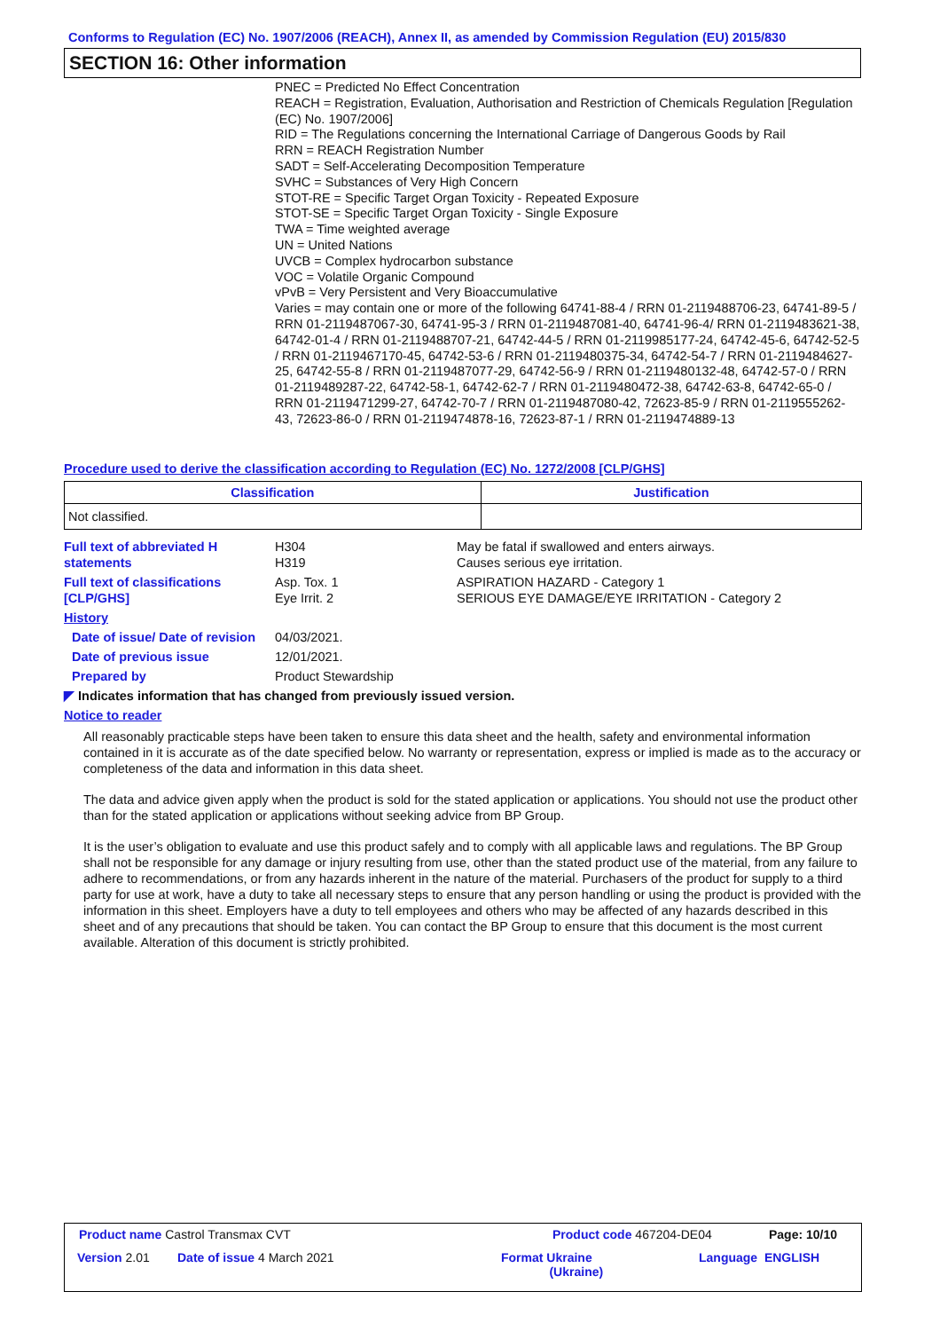Conforms to Regulation (EC) No. 1907/2006 (REACH), Annex II, as amended by Commission Regulation (EU) 2015/830
SECTION 16: Other information
PNEC = Predicted No Effect Concentration
REACH = Registration, Evaluation, Authorisation and Restriction of Chemicals Regulation [Regulation (EC) No. 1907/2006]
RID = The Regulations concerning the International Carriage of Dangerous Goods by Rail
RRN = REACH Registration Number
SADT = Self-Accelerating Decomposition Temperature
SVHC = Substances of Very High Concern
STOT-RE = Specific Target Organ Toxicity - Repeated Exposure
STOT-SE = Specific Target Organ Toxicity - Single Exposure
TWA = Time weighted average
UN = United Nations
UVCB = Complex hydrocarbon substance
VOC = Volatile Organic Compound
vPvB = Very Persistent and Very Bioaccumulative
Varies = may contain one or more of the following 64741-88-4 / RRN 01-2119488706-23, 64741-89-5 / RRN 01-2119487067-30, 64741-95-3 / RRN 01-2119487081-40, 64741-96-4/ RRN 01-2119483621-38, 64742-01-4 / RRN 01-2119488707-21, 64742-44-5 / RRN 01-2119985177-24, 64742-45-6, 64742-52-5 / RRN 01-2119467170-45, 64742-53-6 / RRN 01-2119480375-34, 64742-54-7 / RRN 01-2119484627-25, 64742-55-8 / RRN 01-2119487077-29, 64742-56-9 / RRN 01-2119480132-48, 64742-57-0 / RRN 01-2119489287-22, 64742-58-1, 64742-62-7 / RRN 01-2119480472-38, 64742-63-8, 64742-65-0 / RRN 01-2119471299-27, 64742-70-7 / RRN 01-2119487080-42, 72623-85-9 / RRN 01-2119555262-43, 72623-86-0 / RRN 01-2119474878-16, 72623-87-1 / RRN 01-2119474889-13
Procedure used to derive the classification according to Regulation (EC) No. 1272/2008 [CLP/GHS]
| Classification | Justification |
| --- | --- |
| Not classified. | |
Full text of abbreviated H statements
H304
H319
May be fatal if swallowed and enters airways.
Causes serious eye irritation.
Full text of classifications [CLP/GHS]
Asp. Tox. 1
Eye Irrit. 2
ASPIRATION HAZARD - Category 1
SERIOUS EYE DAMAGE/EYE IRRITATION - Category 2
History
Date of issue/ Date of revision
04/03/2021.
Date of previous issue 12/01/2021.
Prepared by Product Stewardship
◤ Indicates information that has changed from previously issued version.
Notice to reader
All reasonably practicable steps have been taken to ensure this data sheet and the health, safety and environmental information contained in it is accurate as of the date specified below. No warranty or representation, express or implied is made as to the accuracy or completeness of the data and information in this data sheet.
The data and advice given apply when the product is sold for the stated application or applications. You should not use the product other than for the stated application or applications without seeking advice from BP Group.
It is the user’s obligation to evaluate and use this product safely and to comply with all applicable laws and regulations. The BP Group shall not be responsible for any damage or injury resulting from use, other than the stated product use of the material, from any failure to adhere to recommendations, or from any hazards inherent in the nature of the material. Purchasers of the product for supply to a third party for use at work, have a duty to take all necessary steps to ensure that any person handling or using the product is provided with the information in this sheet. Employers have a duty to tell employees and others who may be affected of any hazards described in this sheet and of any precautions that should be taken. You can contact the BP Group to ensure that this document is the most current available. Alteration of this document is strictly prohibited.
Product name Castrol Transmax CVT
Product code 467204-DE04 Page: 10/10
Version 2.01 Date of issue 4 March 2021
Format Ukraine
(Ukraine)
Language ENGLISH